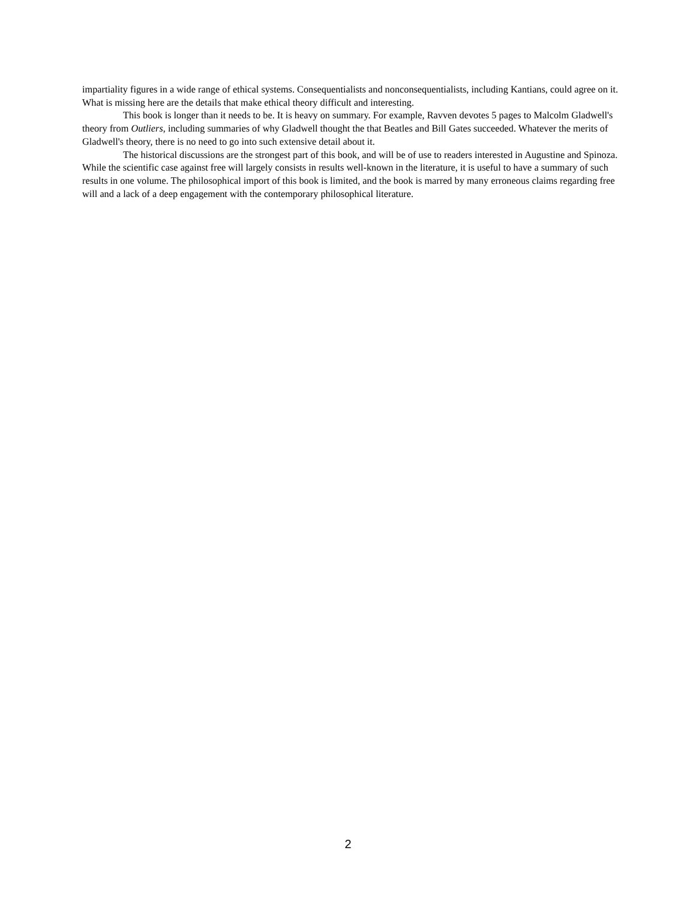impartiality figures in a wide range of ethical systems. Consequentialists and nonconsequentialists, including Kantians, could agree on it. What is missing here are the details that make ethical theory difficult and interesting.
This book is longer than it needs to be. It is heavy on summary. For example, Ravven devotes 5 pages to Malcolm Gladwell's theory from Outliers, including summaries of why Gladwell thought the that Beatles and Bill Gates succeeded. Whatever the merits of Gladwell's theory, there is no need to go into such extensive detail about it.
The historical discussions are the strongest part of this book, and will be of use to readers interested in Augustine and Spinoza. While the scientific case against free will largely consists in results well-known in the literature, it is useful to have a summary of such results in one volume. The philosophical import of this book is limited, and the book is marred by many erroneous claims regarding free will and a lack of a deep engagement with the contemporary philosophical literature.
2